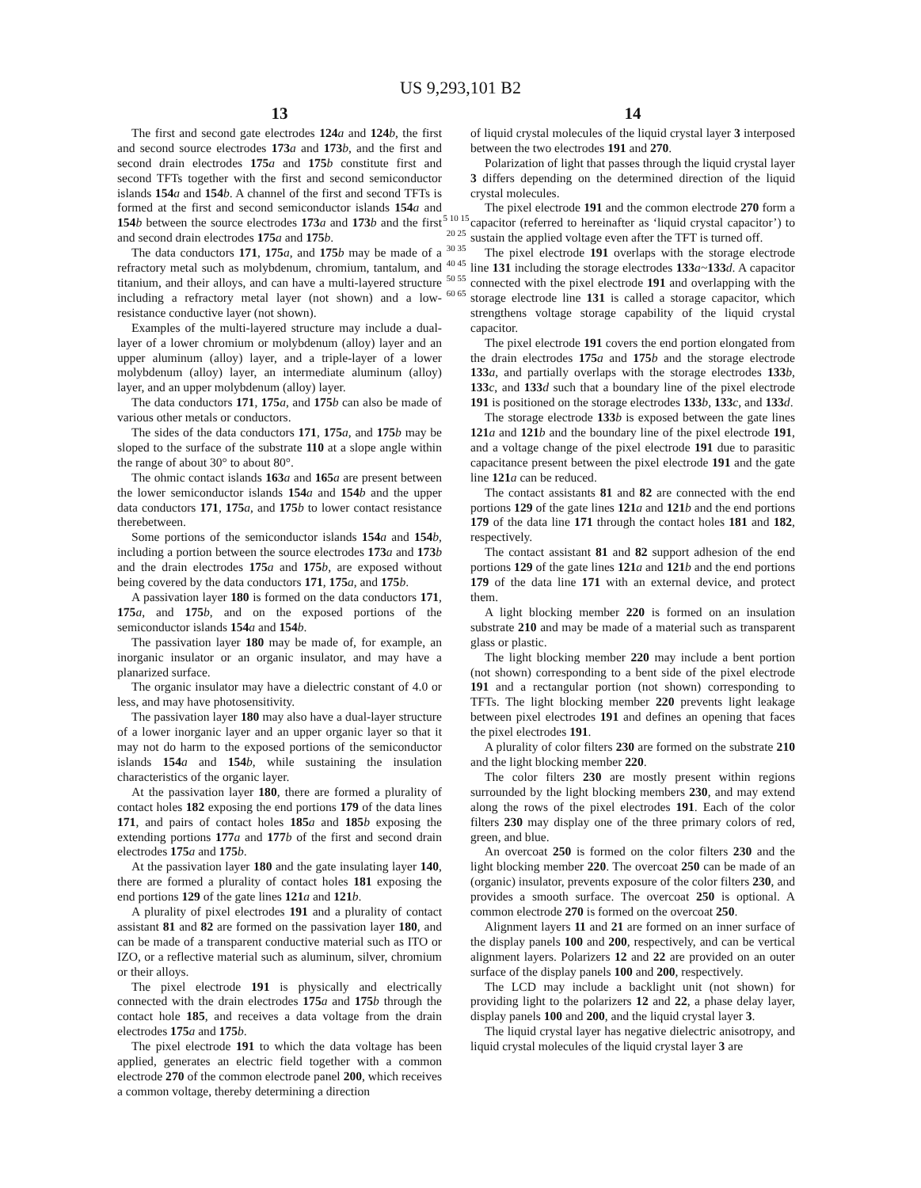US 9,293,101 B2
13
The first and second gate electrodes 124 a and 124 b, the first and second source electrodes 173 a and 173 b, and the first and second drain electrodes 175 a and 175 b constitute first and second TFTs together with the first and second semiconductor islands 154 a and 154 b. A channel of the first and second TFTs is formed at the first and second semiconductor islands 154 a and 154 b between the source electrodes 173 a and 173 b and the first and second drain electrodes 175 a and 175 b.
The data conductors 171, 175 a, and 175 b may be made of a refractory metal such as molybdenum, chromium, tantalum, and titanium, and their alloys, and can have a multi-layered structure including a refractory metal layer (not shown) and a low-resistance conductive layer (not shown).
Examples of the multi-layered structure may include a dual-layer of a lower chromium or molybdenum (alloy) layer and an upper aluminum (alloy) layer, and a triple-layer of a lower molybdenum (alloy) layer, an intermediate aluminum (alloy) layer, and an upper molybdenum (alloy) layer.
The data conductors 171, 175 a, and 175 b can also be made of various other metals or conductors.
The sides of the data conductors 171, 175 a, and 175 b may be sloped to the surface of the substrate 110 at a slope angle within the range of about 30° to about 80°.
The ohmic contact islands 163 a and 165 a are present between the lower semiconductor islands 154 a and 154 b and the upper data conductors 171, 175 a, and 175 b to lower contact resistance therebetween.
Some portions of the semiconductor islands 154 a and 154 b, including a portion between the source electrodes 173 a and 173 b and the drain electrodes 175 a and 175 b, are exposed without being covered by the data conductors 171, 175 a, and 175 b.
A passivation layer 180 is formed on the data conductors 171, 175 a, and 175 b, and on the exposed portions of the semiconductor islands 154 a and 154 b.
The passivation layer 180 may be made of, for example, an inorganic insulator or an organic insulator, and may have a planarized surface.
The organic insulator may have a dielectric constant of 4.0 or less, and may have photosensitivity.
The passivation layer 180 may also have a dual-layer structure of a lower inorganic layer and an upper organic layer so that it may not do harm to the exposed portions of the semiconductor islands 154 a and 154 b, while sustaining the insulation characteristics of the organic layer.
At the passivation layer 180, there are formed a plurality of contact holes 182 exposing the end portions 179 of the data lines 171, and pairs of contact holes 185 a and 185 b exposing the extending portions 177 a and 177 b of the first and second drain electrodes 175 a and 175 b.
At the passivation layer 180 and the gate insulating layer 140, there are formed a plurality of contact holes 181 exposing the end portions 129 of the gate lines 121 a and 121 b.
A plurality of pixel electrodes 191 and a plurality of contact assistant 81 and 82 are formed on the passivation layer 180, and can be made of a transparent conductive material such as ITO or IZO, or a reflective material such as aluminum, silver, chromium or their alloys.
The pixel electrode 191 is physically and electrically connected with the drain electrodes 175 a and 175 b through the contact hole 185, and receives a data voltage from the drain electrodes 175 a and 175 b.
The pixel electrode 191 to which the data voltage has been applied, generates an electric field together with a common electrode 270 of the common electrode panel 200, which receives a common voltage, thereby determining a direction
5 10 15 20 25 30 35 40 45 50 55 60 65
14
of liquid crystal molecules of the liquid crystal layer 3 interposed between the two electrodes 191 and 270.
Polarization of light that passes through the liquid crystal layer 3 differs depending on the determined direction of the liquid crystal molecules.
The pixel electrode 191 and the common electrode 270 form a capacitor (referred to hereinafter as ‘liquid crystal capacitor’) to sustain the applied voltage even after the TFT is turned off.
The pixel electrode 191 overlaps with the storage electrode line 131 including the storage electrodes 133 a~133 d. A capacitor connected with the pixel electrode 191 and overlapping with the storage electrode line 131 is called a storage capacitor, which strengthens voltage storage capability of the liquid crystal capacitor.
The pixel electrode 191 covers the end portion elongated from the drain electrodes 175 a and 175 b and the storage electrode 133 a, and partially overlaps with the storage electrodes 133 b, 133 c, and 133 d such that a boundary line of the pixel electrode 191 is positioned on the storage electrodes 133 b, 133 c, and 133 d.
The storage electrode 133 b is exposed between the gate lines 121 a and 121 b and the boundary line of the pixel electrode 191, and a voltage change of the pixel electrode 191 due to parasitic capacitance present between the pixel electrode 191 and the gate line 121 a can be reduced.
The contact assistants 81 and 82 are connected with the end portions 129 of the gate lines 121 a and 121 b and the end portions 179 of the data line 171 through the contact holes 181 and 182, respectively.
The contact assistant 81 and 82 support adhesion of the end portions 129 of the gate lines 121 a and 121 b and the end portions 179 of the data line 171 with an external device, and protect them.
A light blocking member 220 is formed on an insulation substrate 210 and may be made of a material such as transparent glass or plastic.
The light blocking member 220 may include a bent portion (not shown) corresponding to a bent side of the pixel electrode 191 and a rectangular portion (not shown) corresponding to TFTs. The light blocking member 220 prevents light leakage between pixel electrodes 191 and defines an opening that faces the pixel electrodes 191.
A plurality of color filters 230 are formed on the substrate 210 and the light blocking member 220.
The color filters 230 are mostly present within regions surrounded by the light blocking members 230, and may extend along the rows of the pixel electrodes 191. Each of the color filters 230 may display one of the three primary colors of red, green, and blue.
An overcoat 250 is formed on the color filters 230 and the light blocking member 220. The overcoat 250 can be made of an (organic) insulator, prevents exposure of the color filters 230, and provides a smooth surface. The overcoat 250 is optional. A common electrode 270 is formed on the overcoat 250.
Alignment layers 11 and 21 are formed on an inner surface of the display panels 100 and 200, respectively, and can be vertical alignment layers. Polarizers 12 and 22 are provided on an outer surface of the display panels 100 and 200, respectively.
The LCD may include a backlight unit (not shown) for providing light to the polarizers 12 and 22, a phase delay layer, display panels 100 and 200, and the liquid crystal layer 3.
The liquid crystal layer has negative dielectric anisotropy, and liquid crystal molecules of the liquid crystal layer 3 are